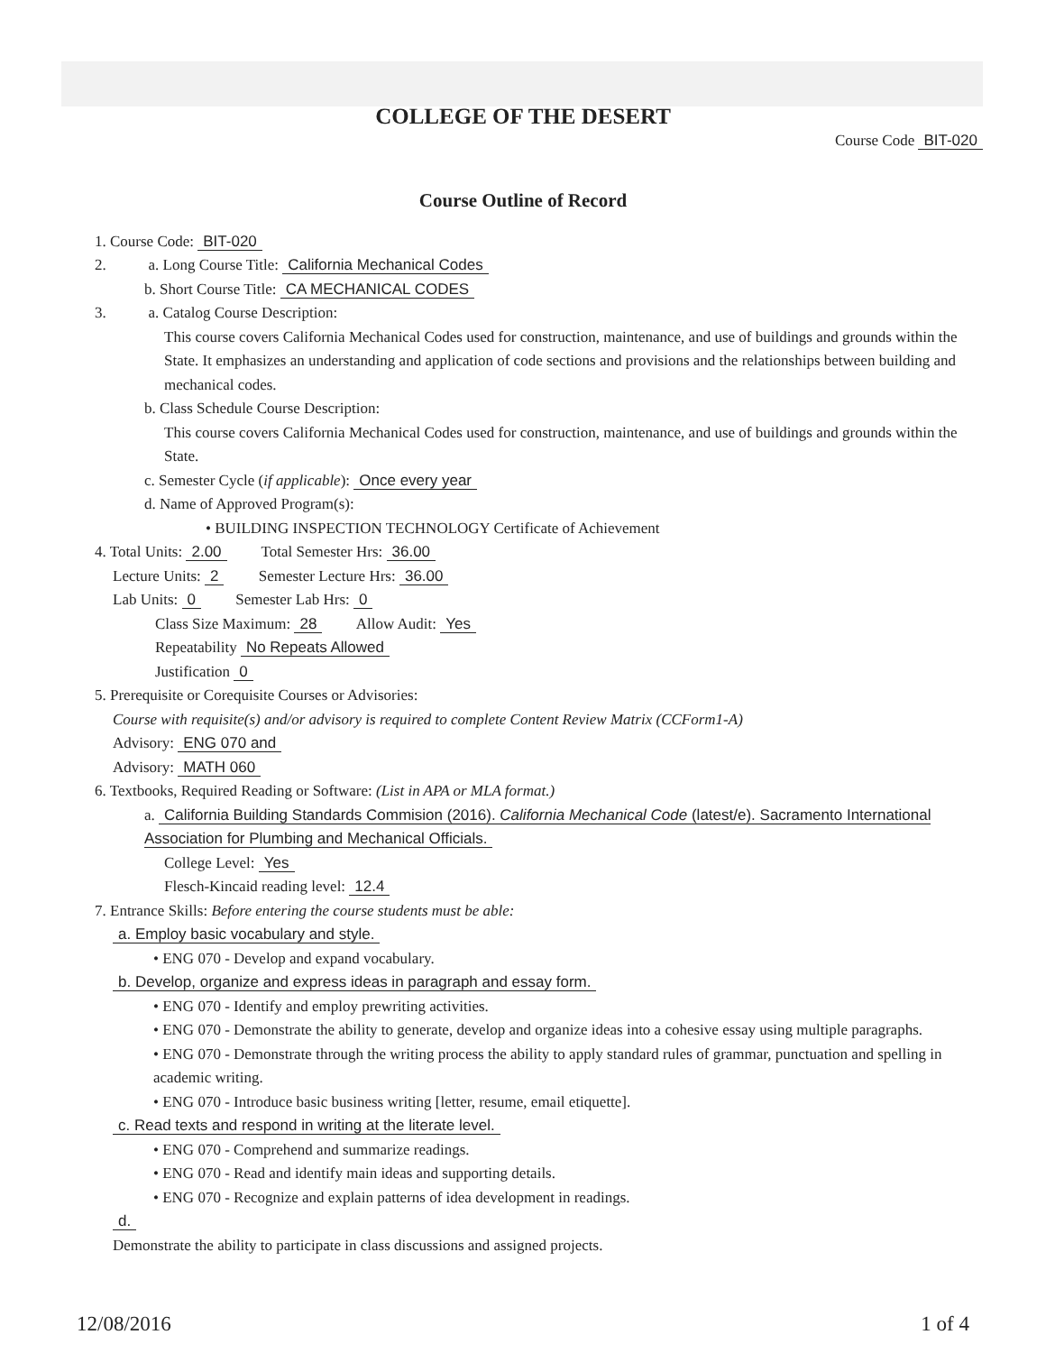COLLEGE OF THE DESERT
Course Code BIT-020
Course Outline of Record
1. Course Code: BIT-020
2. a. Long Course Title: California Mechanical Codes
b. Short Course Title: CA MECHANICAL CODES
3. a. Catalog Course Description:
This course covers California Mechanical Codes used for construction, maintenance, and use of buildings and grounds within the State. It emphasizes an understanding and application of code sections and provisions and the relationships between building and mechanical codes.
b. Class Schedule Course Description:
This course covers California Mechanical Codes used for construction, maintenance, and use of buildings and grounds within the State.
c. Semester Cycle (if applicable): Once every year
d. Name of Approved Program(s):
• BUILDING INSPECTION TECHNOLOGY Certificate of Achievement
4. Total Units: 2.00 Total Semester Hrs: 36.00
Lecture Units: 2 Semester Lecture Hrs: 36.00
Lab Units: 0 Semester Lab Hrs: 0
Class Size Maximum: 28 Allow Audit: Yes
Repeatability No Repeats Allowed
Justification 0
5. Prerequisite or Corequisite Courses or Advisories:
Course with requisite(s) and/or advisory is required to complete Content Review Matrix (CCForm1-A)
Advisory: ENG 070 and
Advisory: MATH 060
6. Textbooks, Required Reading or Software: (List in APA or MLA format.)
a. California Building Standards Commision (2016). California Mechanical Code (latest/e). Sacramento International Association for Plumbing and Mechanical Officials.
College Level: Yes
Flesch-Kincaid reading level: 12.4
7. Entrance Skills: Before entering the course students must be able:
a. Employ basic vocabulary and style.
• ENG 070 - Develop and expand vocabulary.
b. Develop, organize and express ideas in paragraph and essay form.
• ENG 070 - Identify and employ prewriting activities.
• ENG 070 - Demonstrate the ability to generate, develop and organize ideas into a cohesive essay using multiple paragraphs.
• ENG 070 - Demonstrate through the writing process the ability to apply standard rules of grammar, punctuation and spelling in academic writing.
• ENG 070 - Introduce basic business writing [letter, resume, email etiquette].
c. Read texts and respond in writing at the literate level.
• ENG 070 - Comprehend and summarize readings.
• ENG 070 - Read and identify main ideas and supporting details.
• ENG 070 - Recognize and explain patterns of idea development in readings.
d.
Demonstrate the ability to participate in class discussions and assigned projects.
12/08/2016 1 of 4